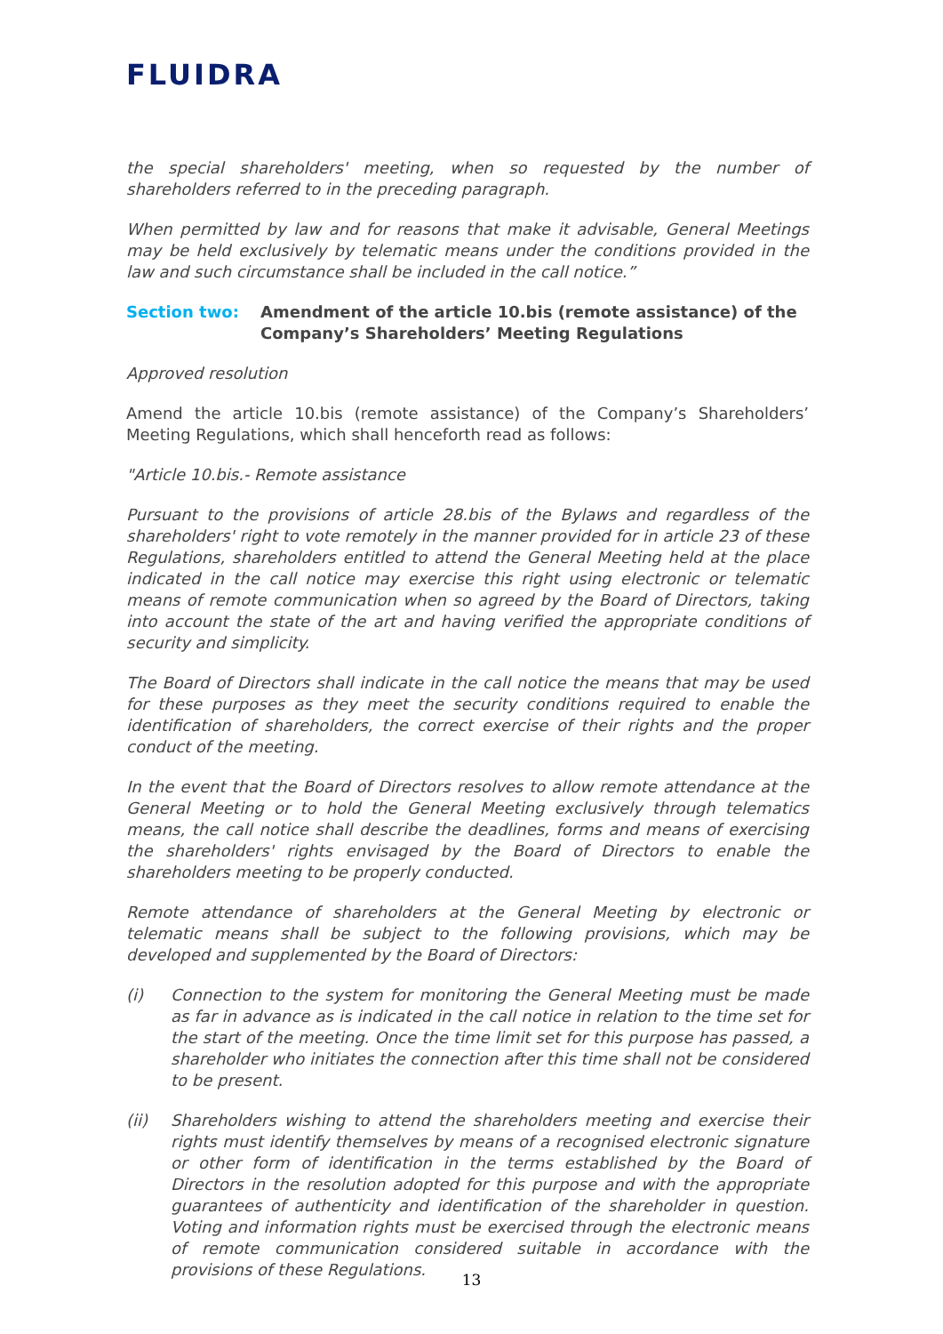FLUIDRA
the special shareholders' meeting, when so requested by the number of shareholders referred to in the preceding paragraph.
When permitted by law and for reasons that make it advisable, General Meetings may be held exclusively by telematic means under the conditions provided in the law and such circumstance shall be included in the call notice.”
Section two: Amendment of the article 10.bis (remote assistance) of the Company’s Shareholders’ Meeting Regulations
Approved resolution
Amend the article 10.bis (remote assistance) of the Company’s Shareholders’ Meeting Regulations, which shall henceforth read as follows:
"Article 10.bis.- Remote assistance
Pursuant to the provisions of article 28.bis of the Bylaws and regardless of the shareholders' right to vote remotely in the manner provided for in article 23 of these Regulations, shareholders entitled to attend the General Meeting held at the place indicated in the call notice may exercise this right using electronic or telematic means of remote communication when so agreed by the Board of Directors, taking into account the state of the art and having verified the appropriate conditions of security and simplicity.
The Board of Directors shall indicate in the call notice the means that may be used for these purposes as they meet the security conditions required to enable the identification of shareholders, the correct exercise of their rights and the proper conduct of the meeting.
In the event that the Board of Directors resolves to allow remote attendance at the General Meeting or to hold the General Meeting exclusively through telematics means, the call notice shall describe the deadlines, forms and means of exercising the shareholders' rights envisaged by the Board of Directors to enable the shareholders meeting to be properly conducted.
Remote attendance of shareholders at the General Meeting by electronic or telematic means shall be subject to the following provisions, which may be developed and supplemented by the Board of Directors:
(i) Connection to the system for monitoring the General Meeting must be made as far in advance as is indicated in the call notice in relation to the time set for the start of the meeting. Once the time limit set for this purpose has passed, a shareholder who initiates the connection after this time shall not be considered to be present.
(ii) Shareholders wishing to attend the shareholders meeting and exercise their rights must identify themselves by means of a recognised electronic signature or other form of identification in the terms established by the Board of Directors in the resolution adopted for this purpose and with the appropriate guarantees of authenticity and identification of the shareholder in question. Voting and information rights must be exercised through the electronic means of remote communication considered suitable in accordance with the provisions of these Regulations.
13